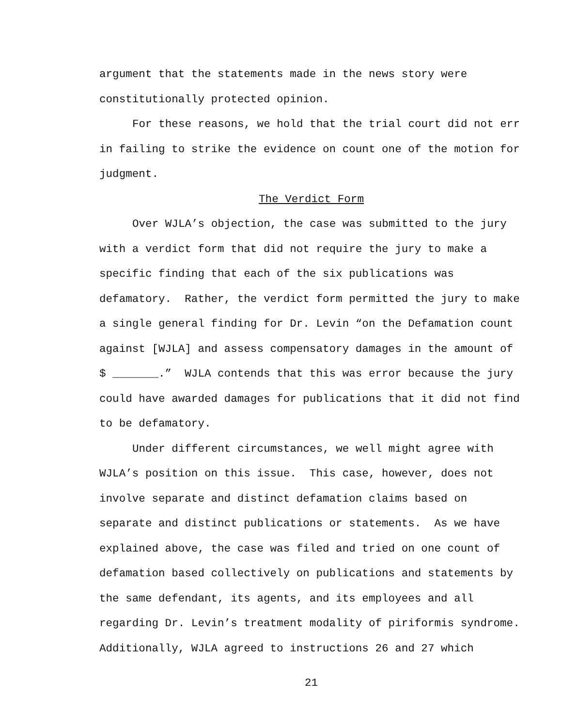argument that the statements made in the news story were constitutionally protected opinion.
For these reasons, we hold that the trial court did not err in failing to strike the evidence on count one of the motion for judgment.
The Verdict Form
Over WJLA’s objection, the case was submitted to the jury with a verdict form that did not require the jury to make a specific finding that each of the six publications was defamatory. Rather, the verdict form permitted the jury to make a single general finding for Dr. Levin “on the Defamation count against [WJLA] and assess compensatory damages in the amount of $ _______.” WJLA contends that this was error because the jury could have awarded damages for publications that it did not find to be defamatory.
Under different circumstances, we well might agree with WJLA’s position on this issue. This case, however, does not involve separate and distinct defamation claims based on separate and distinct publications or statements. As we have explained above, the case was filed and tried on one count of defamation based collectively on publications and statements by the same defendant, its agents, and its employees and all regarding Dr. Levin’s treatment modality of piriformis syndrome. Additionally, WJLA agreed to instructions 26 and 27 which
21